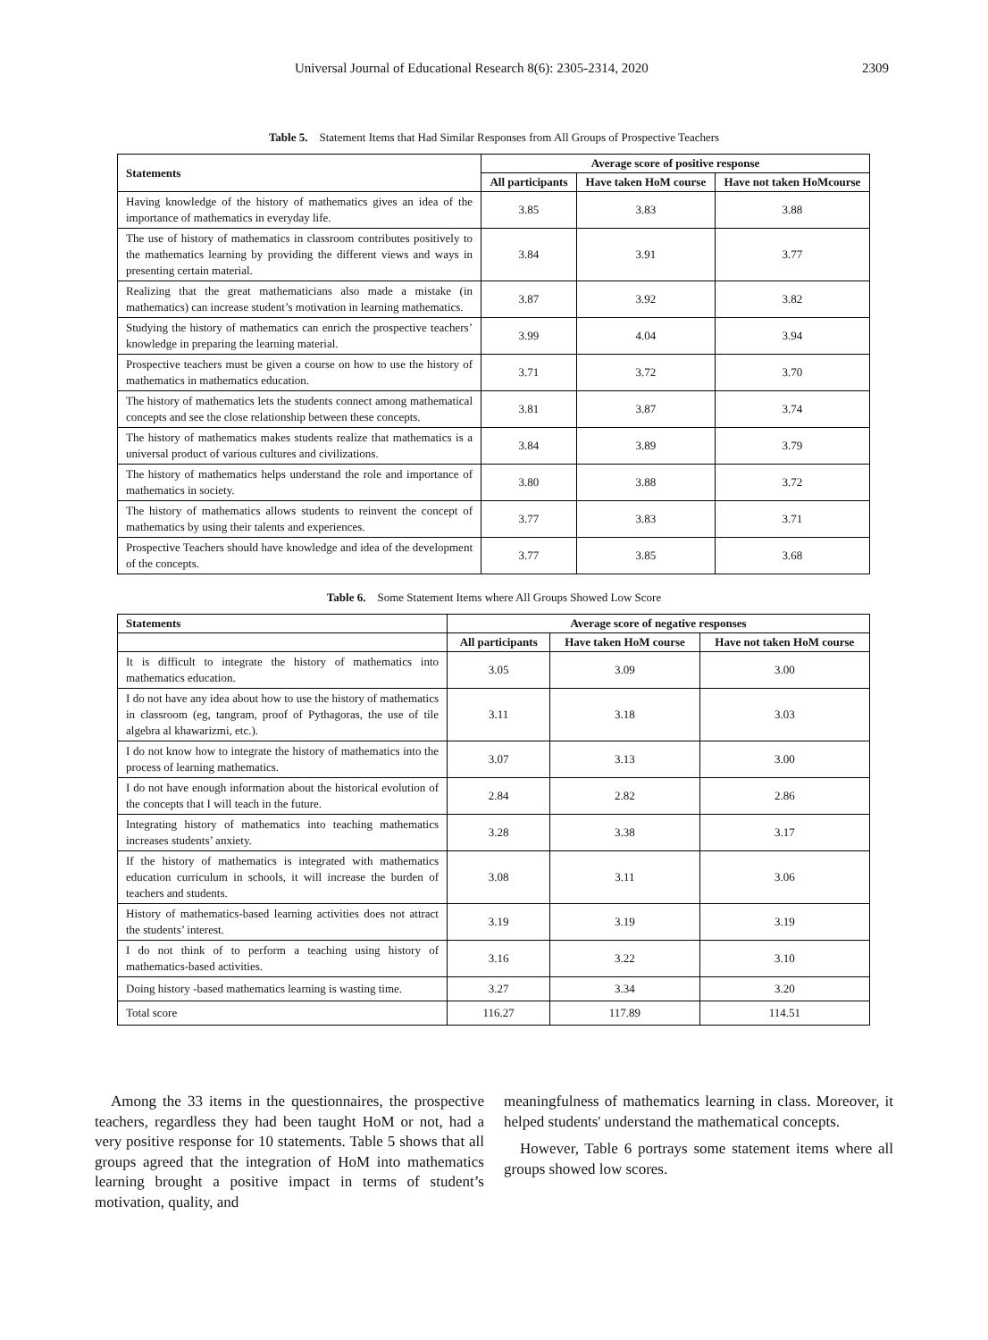Universal Journal of Educational Research 8(6): 2305-2314, 2020 2309
Table 5. Statement Items that Had Similar Responses from All Groups of Prospective Teachers
| Statements | Average score of positive response | | |
| --- | --- | --- | --- |
| | All participants | Have taken HoM course | Have not taken HoMcourse |
| Having knowledge of the history of mathematics gives an idea of the importance of mathematics in everyday life. | 3.85 | 3.83 | 3.88 |
| The use of history of mathematics in classroom contributes positively to the mathematics learning by providing the different views and ways in presenting certain material. | 3.84 | 3.91 | 3.77 |
| Realizing that the great mathematicians also made a mistake (in mathematics) can increase student’s motivation in learning mathematics. | 3.87 | 3.92 | 3.82 |
| Studying the history of mathematics can enrich the prospective teachers’ knowledge in preparing the learning material. | 3.99 | 4.04 | 3.94 |
| Prospective teachers must be given a course on how to use the history of mathematics in mathematics education. | 3.71 | 3.72 | 3.70 |
| The history of mathematics lets the students connect among mathematical concepts and see the close relationship between these concepts. | 3.81 | 3.87 | 3.74 |
| The history of mathematics makes students realize that mathematics is a universal product of various cultures and civilizations. | 3.84 | 3.89 | 3.79 |
| The history of mathematics helps understand the role and importance of mathematics in society. | 3.80 | 3.88 | 3.72 |
| The history of mathematics allows students to reinvent the concept of mathematics by using their talents and experiences. | 3.77 | 3.83 | 3.71 |
| Prospective Teachers should have knowledge and idea of the development of the concepts. | 3.77 | 3.85 | 3.68 |
Table 6. Some Statement Items where All Groups Showed Low Score
| Statements | Average score of negative responses | | |
| --- | --- | --- | --- |
| | All participants | Have taken HoM course | Have not taken HoM course |
| It is difficult to integrate the history of mathematics into mathematics education. | 3.05 | 3.09 | 3.00 |
| I do not have any idea about how to use the history of mathematics in classroom (eg, tangram, proof of Pythagoras, the use of tile algebra al khawarizmi, etc.). | 3.11 | 3.18 | 3.03 |
| I do not know how to integrate the history of mathematics into the process of learning mathematics. | 3.07 | 3.13 | 3.00 |
| I do not have enough information about the historical evolution of the concepts that I will teach in the future. | 2.84 | 2.82 | 2.86 |
| Integrating history of mathematics into teaching mathematics increases students’ anxiety. | 3.28 | 3.38 | 3.17 |
| If the history of mathematics is integrated with mathematics education curriculum in schools, it will increase the burden of teachers and students. | 3.08 | 3.11 | 3.06 |
| History of mathematics-based learning activities does not attract the students’ interest. | 3.19 | 3.19 | 3.19 |
| I do not think of to perform a teaching using history of mathematics-based activities. | 3.16 | 3.22 | 3.10 |
| Doing history -based mathematics learning is wasting time. | 3.27 | 3.34 | 3.20 |
| Total score | 116.27 | 117.89 | 114.51 |
Among the 33 items in the questionnaires, the prospective teachers, regardless they had been taught HoM or not, had a very positive response for 10 statements. Table 5 shows that all groups agreed that the integration of HoM into mathematics learning brought a positive impact in terms of student’s motivation, quality, and
meaningfulness of mathematics learning in class. Moreover, it helped students' understand the mathematical concepts.
However, Table 6 portrays some statement items where all groups showed low scores.